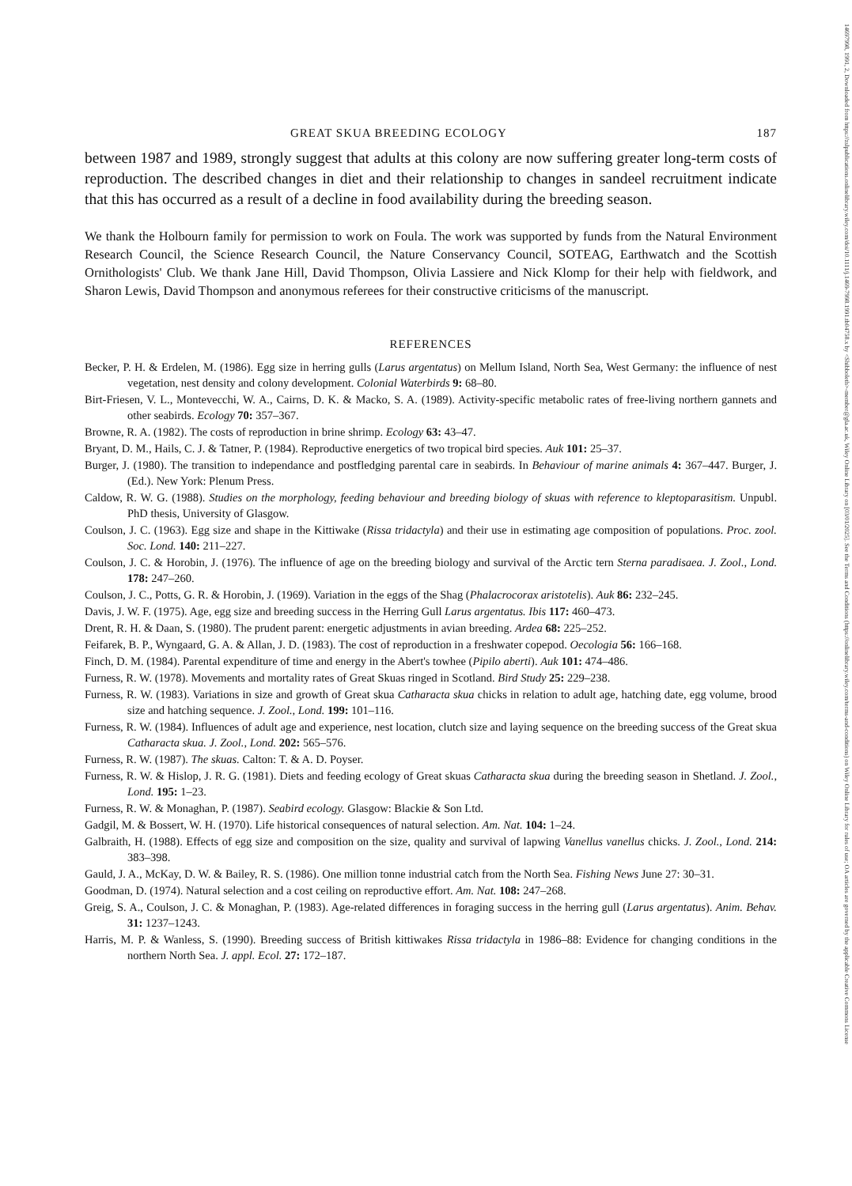14697998, 1991, 2, Downloaded from https://zslpublications.onlinelibrary.wiley.com/doi/10.1111/j.1469-7998.1991.tb04758.x by <Shibboleth>-member@gla.ac.uk, Wiley Online Library on [03/01/2025]. See the Terms and Conditions (https://onlinelibrary.wiley.com/terms-and-conditions) on Wiley Online Library for rules of use; OA articles are governed by the applicable Creative Commons License
GREAT SKUA BREEDING ECOLOGY 187
between 1987 and 1989, strongly suggest that adults at this colony are now suffering greater long-term costs of reproduction. The described changes in diet and their relationship to changes in sandeel recruitment indicate that this has occurred as a result of a decline in food availability during the breeding season.
We thank the Holbourn family for permission to work on Foula. The work was supported by funds from the Natural Environment Research Council, the Science Research Council, the Nature Conservancy Council, SOTEAG, Earthwatch and the Scottish Ornithologists' Club. We thank Jane Hill, David Thompson, Olivia Lassiere and Nick Klomp for their help with fieldwork, and Sharon Lewis, David Thompson and anonymous referees for their constructive criticisms of the manuscript.
REFERENCES
Becker, P. H. & Erdelen, M. (1986). Egg size in herring gulls (Larus argentatus) on Mellum Island, North Sea, West Germany: the influence of nest vegetation, nest density and colony development. Colonial Waterbirds 9: 68–80.
Birt-Friesen, V. L., Montevecchi, W. A., Cairns, D. K. & Macko, S. A. (1989). Activity-specific metabolic rates of free-living northern gannets and other seabirds. Ecology 70: 357–367.
Browne, R. A. (1982). The costs of reproduction in brine shrimp. Ecology 63: 43–47.
Bryant, D. M., Hails, C. J. & Tatner, P. (1984). Reproductive energetics of two tropical bird species. Auk 101: 25–37.
Burger, J. (1980). The transition to independance and postfledging parental care in seabirds. In Behaviour of marine animals 4: 367–447. Burger, J. (Ed.). New York: Plenum Press.
Caldow, R. W. G. (1988). Studies on the morphology, feeding behaviour and breeding biology of skuas with reference to kleptoparasitism. Unpubl. PhD thesis, University of Glasgow.
Coulson, J. C. (1963). Egg size and shape in the Kittiwake (Rissa tridactyla) and their use in estimating age composition of populations. Proc. zool. Soc. Lond. 140: 211–227.
Coulson, J. C. & Horobin, J. (1976). The influence of age on the breeding biology and survival of the Arctic tern Sterna paradisaea. J. Zool., Lond. 178: 247–260.
Coulson, J. C., Potts, G. R. & Horobin, J. (1969). Variation in the eggs of the Shag (Phalacrocorax aristotelis). Auk 86: 232–245.
Davis, J. W. F. (1975). Age, egg size and breeding success in the Herring Gull Larus argentatus. Ibis 117: 460–473.
Drent, R. H. & Daan, S. (1980). The prudent parent: energetic adjustments in avian breeding. Ardea 68: 225–252.
Feifarek, B. P., Wyngaard, G. A. & Allan, J. D. (1983). The cost of reproduction in a freshwater copepod. Oecologia 56: 166–168.
Finch, D. M. (1984). Parental expenditure of time and energy in the Abert's towhee (Pipilo aberti). Auk 101: 474–486.
Furness, R. W. (1978). Movements and mortality rates of Great Skuas ringed in Scotland. Bird Study 25: 229–238.
Furness, R. W. (1983). Variations in size and growth of Great skua Catharacta skua chicks in relation to adult age, hatching date, egg volume, brood size and hatching sequence. J. Zool., Lond. 199: 101–116.
Furness, R. W. (1984). Influences of adult age and experience, nest location, clutch size and laying sequence on the breeding success of the Great skua Catharacta skua. J. Zool., Lond. 202: 565–576.
Furness, R. W. (1987). The skuas. Calton: T. & A. D. Poyser.
Furness, R. W. & Hislop, J. R. G. (1981). Diets and feeding ecology of Great skuas Catharacta skua during the breeding season in Shetland. J. Zool., Lond. 195: 1–23.
Furness, R. W. & Monaghan, P. (1987). Seabird ecology. Glasgow: Blackie & Son Ltd.
Gadgil, M. & Bossert, W. H. (1970). Life historical consequences of natural selection. Am. Nat. 104: 1–24.
Galbraith, H. (1988). Effects of egg size and composition on the size, quality and survival of lapwing Vanellus vanellus chicks. J. Zool., Lond. 214: 383–398.
Gauld, J. A., McKay, D. W. & Bailey, R. S. (1986). One million tonne industrial catch from the North Sea. Fishing News June 27: 30–31.
Goodman, D. (1974). Natural selection and a cost ceiling on reproductive effort. Am. Nat. 108: 247–268.
Greig, S. A., Coulson, J. C. & Monaghan, P. (1983). Age-related differences in foraging success in the herring gull (Larus argentatus). Anim. Behav. 31: 1237–1243.
Harris, M. P. & Wanless, S. (1990). Breeding success of British kittiwakes Rissa tridactyla in 1986–88: Evidence for changing conditions in the northern North Sea. J. appl. Ecol. 27: 172–187.